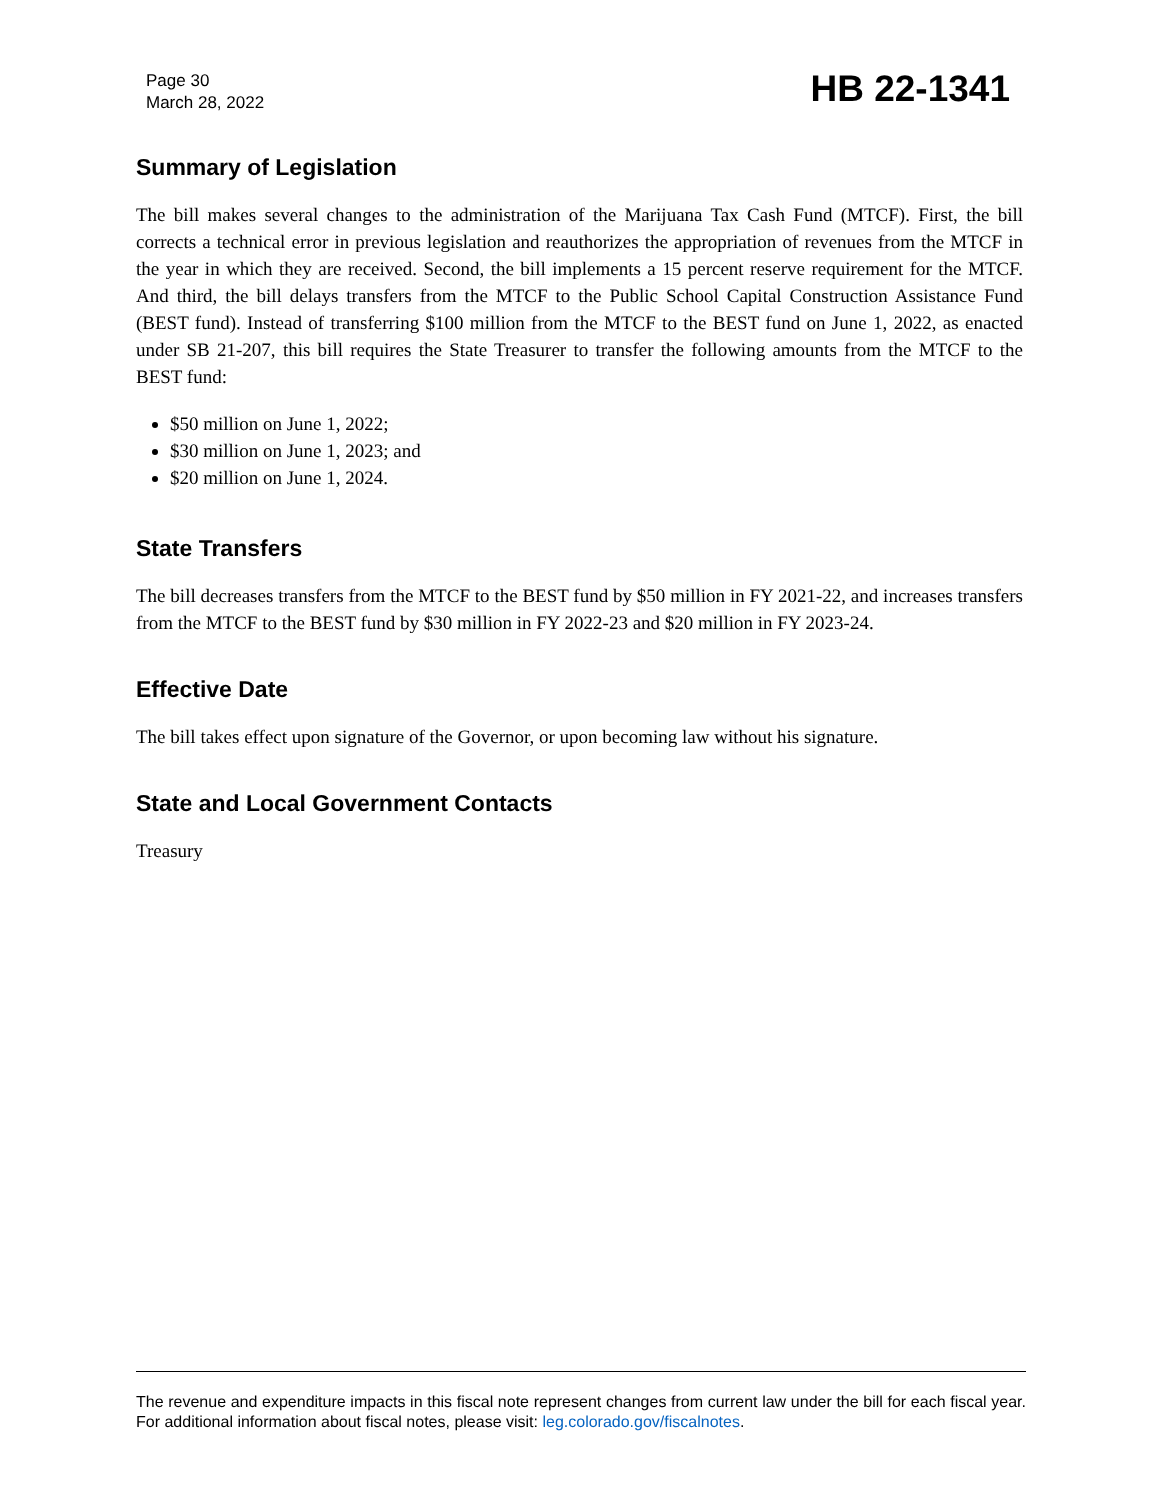Page 30
March 28, 2022
HB 22-1341
Summary of Legislation
The bill makes several changes to the administration of the Marijuana Tax Cash Fund (MTCF). First, the bill corrects a technical error in previous legislation and reauthorizes the appropriation of revenues from the MTCF in the year in which they are received. Second, the bill implements a 15 percent reserve requirement for the MTCF. And third, the bill delays transfers from the MTCF to the Public School Capital Construction Assistance Fund (BEST fund). Instead of transferring $100 million from the MTCF to the BEST fund on June 1, 2022, as enacted under SB 21-207, this bill requires the State Treasurer to transfer the following amounts from the MTCF to the BEST fund:
$50 million on June 1, 2022;
$30 million on June 1, 2023; and
$20 million on June 1, 2024.
State Transfers
The bill decreases transfers from the MTCF to the BEST fund by $50 million in FY 2021-22, and increases transfers from the MTCF to the BEST fund by $30 million in FY 2022-23 and $20 million in FY 2023-24.
Effective Date
The bill takes effect upon signature of the Governor, or upon becoming law without his signature.
State and Local Government Contacts
Treasury
The revenue and expenditure impacts in this fiscal note represent changes from current law under the bill for each fiscal year. For additional information about fiscal notes, please visit: leg.colorado.gov/fiscalnotes.